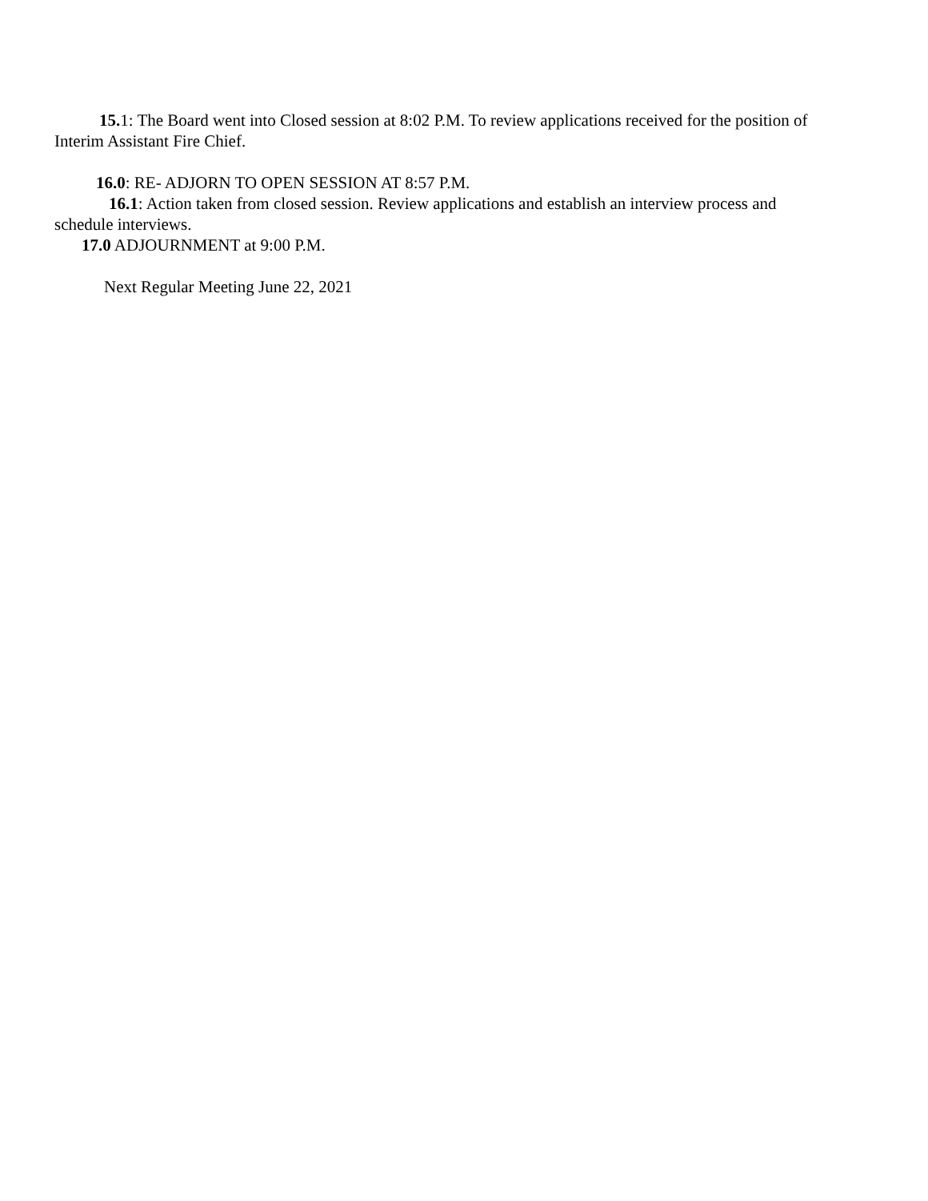15. 1: The Board went into Closed session at 8:02 P.M. To review applications received for the position of Interim Assistant Fire Chief.
16.0: RE- ADJORN TO OPEN SESSION AT 8:57 P.M.
16.1: Action taken from closed session. Review applications and establish an interview process and schedule interviews.
17.0 ADJOURNMENT at 9:00 P.M.
Next Regular Meeting June 22, 2021